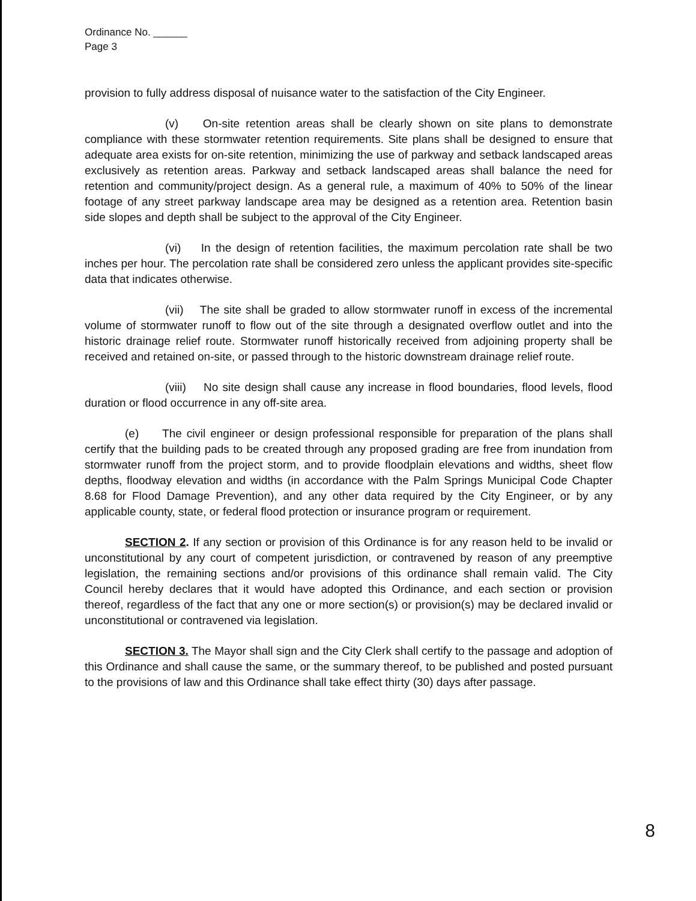Ordinance No. ______
Page 3
provision to fully address disposal of nuisance water to the satisfaction of the City Engineer.
(v) On-site retention areas shall be clearly shown on site plans to demonstrate compliance with these stormwater retention requirements. Site plans shall be designed to ensure that adequate area exists for on-site retention, minimizing the use of parkway and setback landscaped areas exclusively as retention areas. Parkway and setback landscaped areas shall balance the need for retention and community/project design. As a general rule, a maximum of 40% to 50% of the linear footage of any street parkway landscape area may be designed as a retention area. Retention basin side slopes and depth shall be subject to the approval of the City Engineer.
(vi) In the design of retention facilities, the maximum percolation rate shall be two inches per hour. The percolation rate shall be considered zero unless the applicant provides site-specific data that indicates otherwise.
(vii) The site shall be graded to allow stormwater runoff in excess of the incremental volume of stormwater runoff to flow out of the site through a designated overflow outlet and into the historic drainage relief route. Stormwater runoff historically received from adjoining property shall be received and retained on-site, or passed through to the historic downstream drainage relief route.
(viii) No site design shall cause any increase in flood boundaries, flood levels, flood duration or flood occurrence in any off-site area.
(e) The civil engineer or design professional responsible for preparation of the plans shall certify that the building pads to be created through any proposed grading are free from inundation from stormwater runoff from the project storm, and to provide floodplain elevations and widths, sheet flow depths, floodway elevation and widths (in accordance with the Palm Springs Municipal Code Chapter 8.68 for Flood Damage Prevention), and any other data required by the City Engineer, or by any applicable county, state, or federal flood protection or insurance program or requirement.
SECTION 2. If any section or provision of this Ordinance is for any reason held to be invalid or unconstitutional by any court of competent jurisdiction, or contravened by reason of any preemptive legislation, the remaining sections and/or provisions of this ordinance shall remain valid. The City Council hereby declares that it would have adopted this Ordinance, and each section or provision thereof, regardless of the fact that any one or more section(s) or provision(s) may be declared invalid or unconstitutional or contravened via legislation.
SECTION 3. The Mayor shall sign and the City Clerk shall certify to the passage and adoption of this Ordinance and shall cause the same, or the summary thereof, to be published and posted pursuant to the provisions of law and this Ordinance shall take effect thirty (30) days after passage.
8